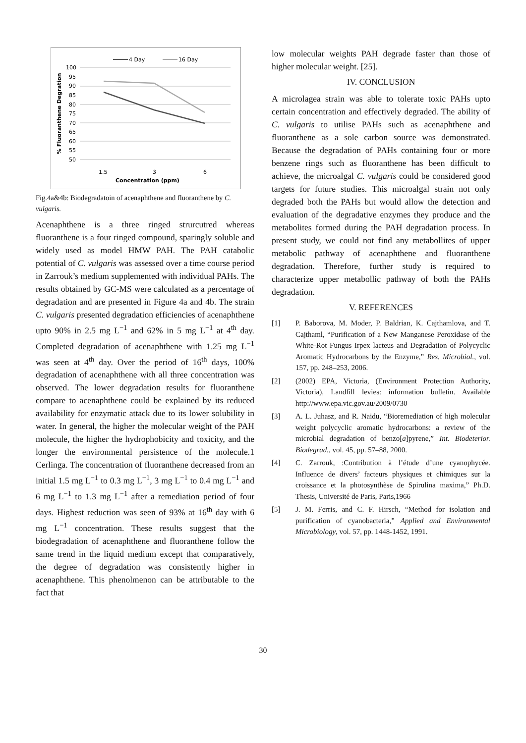4 Day
16 Day
100
95
90
85
80
75
70
65
60
55
50
1.5
3
6
Concentration (ppm)
% Fluoranthene Degration
Fig.4a&4b: Biodegradatoin of acenaphthene and fluoranthene by C. vulgaris.
Acenaphthene is a three ringed strurcutred whereas fluoranthene is a four ringed compound, sparingly soluble and widely used as model HMW PAH. The PAH catabolic potential of C. vulgaris was assessed over a time course period in Zarrouk’s medium supplemented with individual PAHs. The results obtained by GC-MS were calculated as a percentage of degradation and are presented in Figure 4a and 4b. The strain C. vulgaris presented degradation efficiencies of acenaphthene upto 90% in 2.5 mg L<sup>−1</sup> and 62% in 5 mg L<sup>−1</sup> at 4<sup>th</sup> day. Completed degradation of acenaphthene with 1.25 mg L<sup>−1</sup> was seen at 4<sup>th</sup> day. Over the period of 16<sup>th</sup> days, 100% degradation of acenaphthene with all three concentration was observed. The lower degradation results for fluoranthene compare to acenaphthene could be explained by its reduced availability for enzymatic attack due to its lower solubility in water. In general, the higher the molecular weight of the PAH molecule, the higher the hydrophobicity and toxicity, and the longer the environmental persistence of the molecule.1 Cerlinga. The concentration of fluoranthene decreased from an initial 1.5 mg L<sup>−1</sup> to 0.3 mg L<sup>−1</sup>, 3 mg L<sup>−1</sup> to 0.4 mg L<sup>−1</sup> and 6 mg L<sup>−1</sup> to 1.3 mg L<sup>−1</sup> after a remediation period of four days. Highest reduction was seen of 93% at 16<sup>th</sup> day with 6 mg L<sup>−1</sup> concentration. These results suggest that the biodegradation of acenaphthene and fluoranthene follow the same trend in the liquid medium except that comparatively, the degree of degradation was consistently higher in acenaphthene. This phenolmenon can be attributable to the fact that
low molecular weights PAH degrade faster than those of higher molecular weight. [25].
IV. CONCLUSION
A microlagea strain was able to tolerate toxic PAHs upto certain concentration and effectively degraded. The ability of C. vulgaris to utilise PAHs such as acenaphthene and fluoranthene as a sole carbon source was demonstrated. Because the degradation of PAHs containing four or more benzene rings such as fluoranthene has been difficult to achieve, the microalgal C. vulgaris could be considered good targets for future studies. This microalgal strain not only degraded both the PAHs but would allow the detection and evaluation of the degradative enzymes they produce and the metabolites formed during the PAH degradation process. In present study, we could not find any metabollites of upper metabolic pathway of acenaphthene and fluoranthene degradation. Therefore, further study is required to characterize upper metabollic pathway of both the PAHs degradation.
V. REFERENCES
[1] P. Baborova, M. Moder, P. Baldrian, K. Cajthamlova, and T. Cajthaml, “Purification of a New Manganese Peroxidase of the White-Rot Fungus Irpex lacteus and Degradation of Polycyclic Aromatic Hydrocarbons by the Enzyme,” Res. Microbiol., vol. 157, pp. 248–253, 2006.
[2] (2002) EPA, Victoria, (Environment Protection Authority, Victoria), Landfill levies: information bulletin. Available http://www.epa.vic.gov.au/2009/0730
[3] A. L. Juhasz, and R. Naidu, “Bioremediation of high molecular weight polycyclic aromatic hydrocarbons: a review of the microbial degradation of benzo[a]pyrene,” Int. Biodeterior. Biodegrad., vol. 45, pp. 57–88, 2000.
[4] C. Zarrouk, :Contribution à l’étude d’une cyanophycée. Influence de divers’ facteurs physiques et chimiques sur la croissance et la photosynthèse de Spirulina maxima,” Ph.D. Thesis, Université de Paris, Paris,1966
[5] J. M. Ferris, and C. F. Hirsch, “Method for isolation and purification of cyanobacteria,” Applied and Environmental Microbiology, vol. 57, pp. 1448-1452, 1991.
30